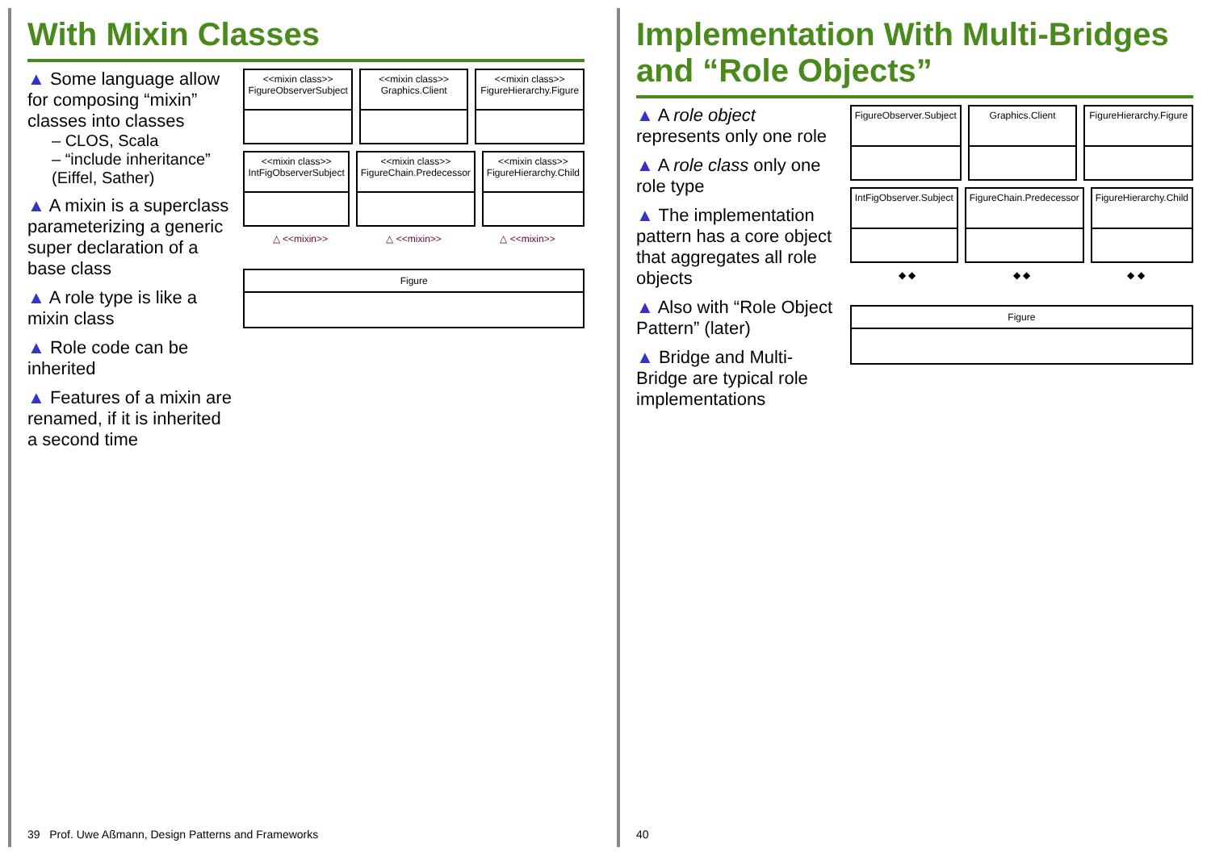With Mixin Classes
▲ Some language allow for composing “mixin” classes into classes
– CLOS, Scala
– “include inheritance” (Eiffel, Sather)
▲ A mixin is a superclass parameterizing a generic super declaration of a base class
▲ A role type is like a mixin class
▲ Role code can be inherited
▲ Features of a mixin are renamed, if it is inherited a second time
<<mixin class>> FigureObserverSubject
<<mixin class>> Graphics.Client
<<mixin class>> FigureHierarchy.Figure
<<mixin class>> IntFigObserverSubject
<<mixin class>> FigureChain.Predecessor
<<mixin class>> FigureHierarchy.Child
△ <<mixin>> △ <<mixin>> △ <<mixin>>
Figure
39 Prof. Uwe Aßmann, Design Patterns and Frameworks
Implementation With Multi-Bridges and “Role Objects”
▲ A role object represents only one role
▲ A role class only one role type
▲ The implementation pattern has a core object that aggregates all role objects
▲ Also with “Role Object Pattern” (later)
▲ Bridge and Multi-Bridge are typical role implementations
FigureObserver.Subject Graphics.Client FigureHierarchy.Figure
IntFigObserver.Subject FigureChain.Predecessor FigureHierarchy.Child
◆ ◆ ◆ ◆ ◆ ◆
Figure
40